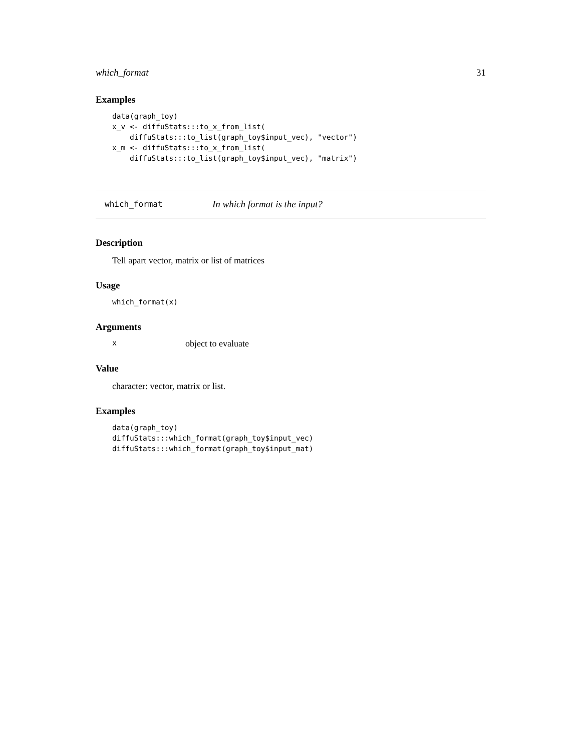which_format 31
Examples
data(graph_toy)
x_v <- diffuStats:::to_x_from_list(
    diffuStats:::to_list(graph_toy$input_vec), "vector")
x_m <- diffuStats:::to_x_from_list(
    diffuStats:::to_list(graph_toy$input_vec), "matrix")
which_format In which format is the input?
Description
Tell apart vector, matrix or list of matrices
Usage
which_format(x)
Arguments
xobject to evaluate
Value
character: vector, matrix or list.
Examples
data(graph_toy)
diffuStats:::which_format(graph_toy$input_vec)
diffuStats:::which_format(graph_toy$input_mat)